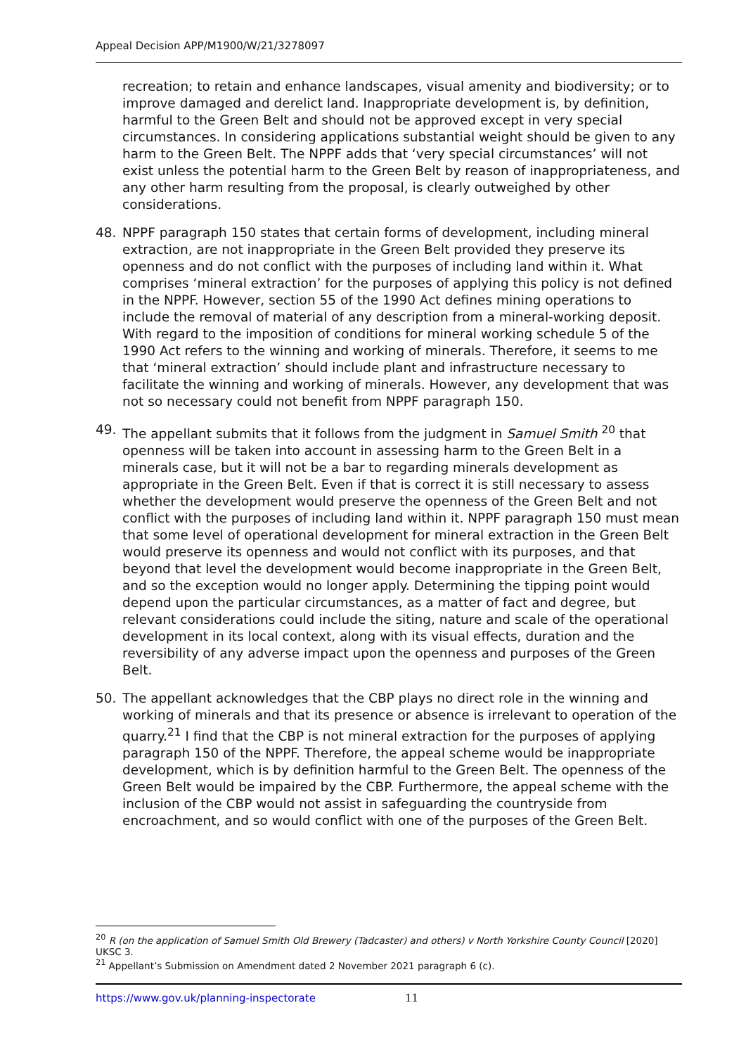Appeal Decision APP/M1900/W/21/3278097
recreation; to retain and enhance landscapes, visual amenity and biodiversity; or to improve damaged and derelict land. Inappropriate development is, by definition, harmful to the Green Belt and should not be approved except in very special circumstances. In considering applications substantial weight should be given to any harm to the Green Belt. The NPPF adds that ‘very special circumstances’ will not exist unless the potential harm to the Green Belt by reason of inappropriateness, and any other harm resulting from the proposal, is clearly outweighed by other considerations.
48. NPPF paragraph 150 states that certain forms of development, including mineral extraction, are not inappropriate in the Green Belt provided they preserve its openness and do not conflict with the purposes of including land within it. What comprises ‘mineral extraction’ for the purposes of applying this policy is not defined in the NPPF. However, section 55 of the 1990 Act defines mining operations to include the removal of material of any description from a mineral-working deposit. With regard to the imposition of conditions for mineral working schedule 5 of the 1990 Act refers to the winning and working of minerals. Therefore, it seems to me that ‘mineral extraction’ should include plant and infrastructure necessary to facilitate the winning and working of minerals. However, any development that was not so necessary could not benefit from NPPF paragraph 150.
49. The appellant submits that it follows from the judgment in Samuel Smith <sup>20</sup> that openness will be taken into account in assessing harm to the Green Belt in a minerals case, but it will not be a bar to regarding minerals development as appropriate in the Green Belt. Even if that is correct it is still necessary to assess whether the development would preserve the openness of the Green Belt and not conflict with the purposes of including land within it. NPPF paragraph 150 must mean that some level of operational development for mineral extraction in the Green Belt would preserve its openness and would not conflict with its purposes, and that beyond that level the development would become inappropriate in the Green Belt, and so the exception would no longer apply. Determining the tipping point would depend upon the particular circumstances, as a matter of fact and degree, but relevant considerations could include the siting, nature and scale of the operational development in its local context, along with its visual effects, duration and the reversibility of any adverse impact upon the openness and purposes of the Green Belt.
50. The appellant acknowledges that the CBP plays no direct role in the winning and working of minerals and that its presence or absence is irrelevant to operation of the quarry.<sup>21</sup> I find that the CBP is not mineral extraction for the purposes of applying paragraph 150 of the NPPF. Therefore, the appeal scheme would be inappropriate development, which is by definition harmful to the Green Belt. The openness of the Green Belt would be impaired by the CBP. Furthermore, the appeal scheme with the inclusion of the CBP would not assist in safeguarding the countryside from encroachment, and so would conflict with one of the purposes of the Green Belt.
<sup>20</sup> R (on the application of Samuel Smith Old Brewery (Tadcaster) and others) v North Yorkshire County Council [2020] UKSC 3.
<sup>21</sup> Appellant’s Submission on Amendment dated 2 November 2021 paragraph 6 (c).
https://www.gov.uk/planning-inspectorate 11